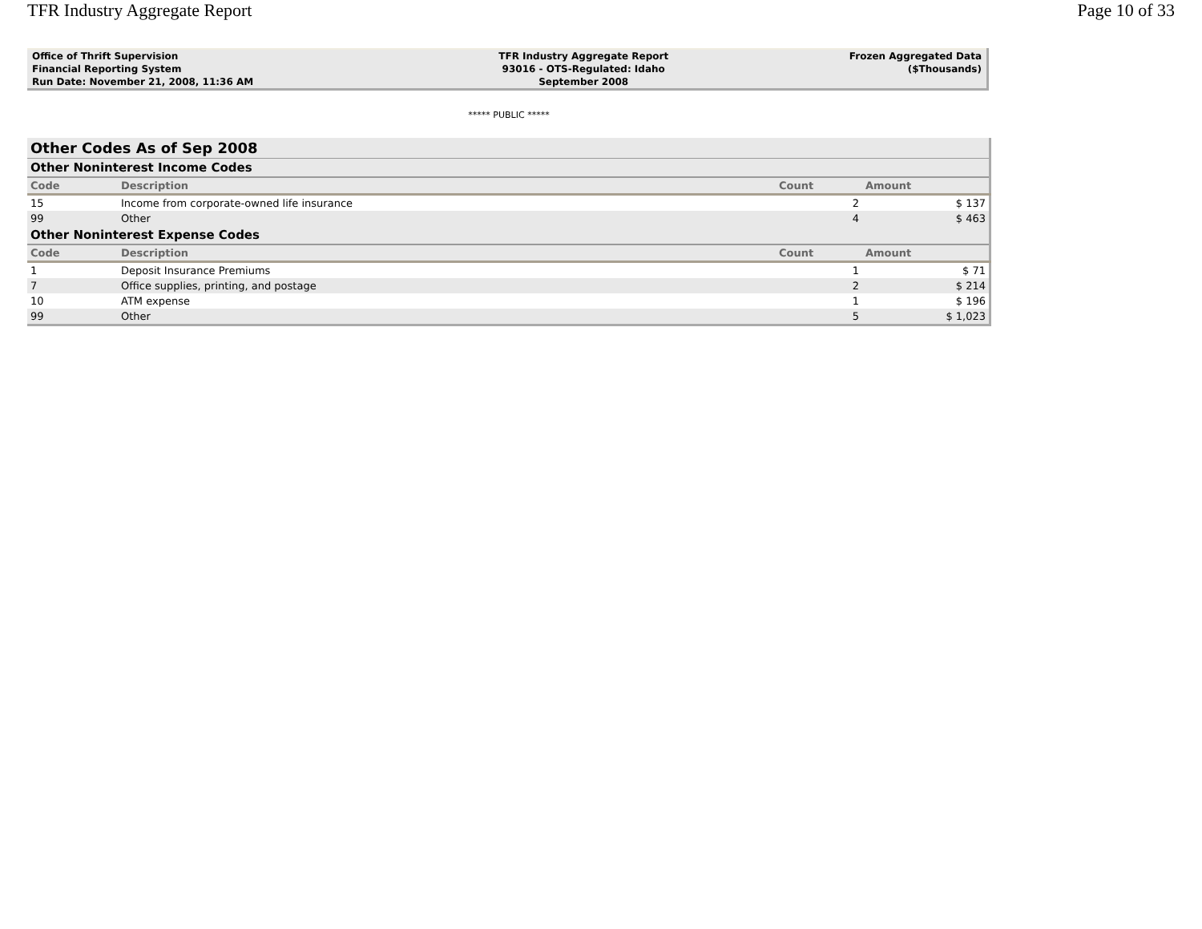TFR Industry Aggregate Report Page 10 of 33
| Office of Thrift Supervision | TFR Industry Aggregate Report | Frozen Aggregated Data |
| Financial Reporting System | 93016 - OTS-Regulated: Idaho | ($Thousands) |
| Run Date: November 21, 2008, 11:36 AM | September 2008 | |
***** PUBLIC *****
| Other Codes As of Sep 2008 | | | |
| Other Noninterest Income Codes | | | |
| Code | Description | Count | Amount |
| 15 | Income from corporate-owned life insurance | 2 | $ 137 |
| 99 | Other | 4 | $ 463 |
| Other Noninterest Expense Codes | | | |
| Code | Description | Count | Amount |
| 1 | Deposit Insurance Premiums | 1 | $ 71 |
| 7 | Office supplies, printing, and postage | 2 | $ 214 |
| 10 | ATM expense | 1 | $ 196 |
| 99 | Other | 5 | $ 1,023 |